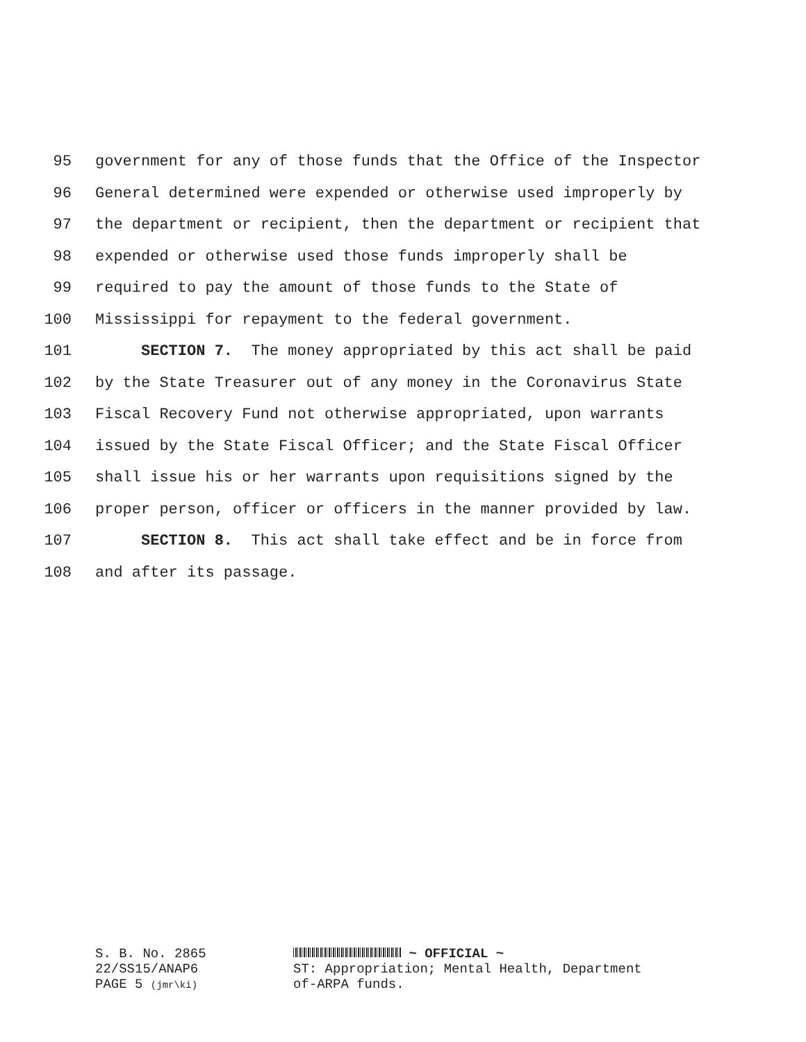95 government for any of those funds that the Office of the Inspector
96 General determined were expended or otherwise used improperly by
97 the department or recipient, then the department or recipient that
98 expended or otherwise used those funds improperly shall be
99 required to pay the amount of those funds to the State of
100 Mississippi for repayment to the federal government.
101 SECTION 7. The money appropriated by this act shall be paid
102 by the State Treasurer out of any money in the Coronavirus State
103 Fiscal Recovery Fund not otherwise appropriated, upon warrants
104 issued by the State Fiscal Officer; and the State Fiscal Officer
105 shall issue his or her warrants upon requisitions signed by the
106 proper person, officer or officers in the manner provided by law.
107 SECTION 8. This act shall take effect and be in force from
108 and after its passage.
S. B. No. 2865
22/SS15/ANAP6
PAGE 5 (jmr\ki)
~ OFFICIAL ~
ST: Appropriation; Mental Health, Department
of-ARPA funds.